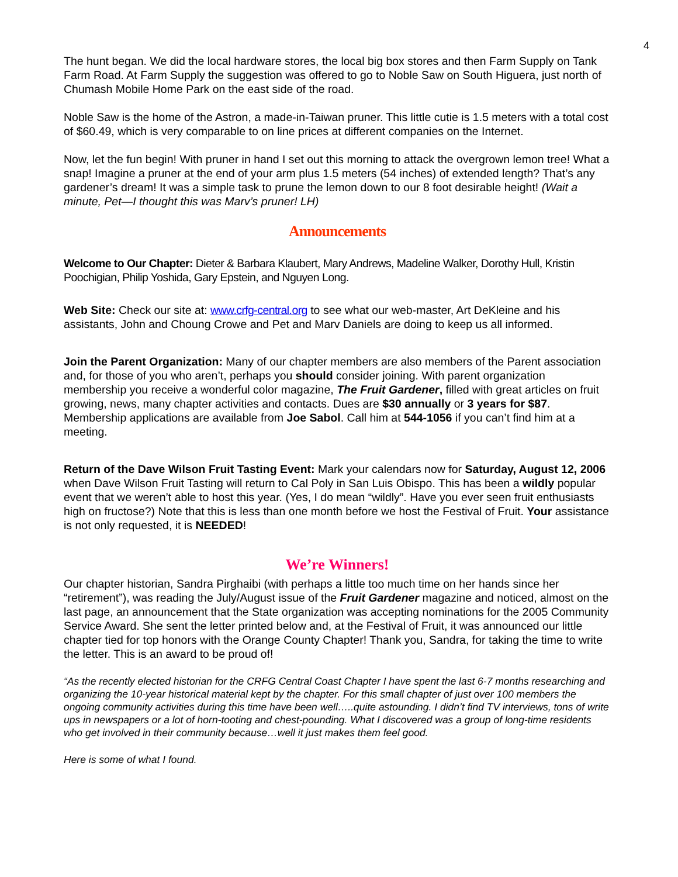4
The hunt began. We did the local hardware stores, the local big box stores and then Farm Supply on Tank Farm Road. At Farm Supply the suggestion was offered to go to Noble Saw on South Higuera, just north of Chumash Mobile Home Park on the east side of the road.
Noble Saw is the home of the Astron, a made-in-Taiwan pruner. This little cutie is 1.5 meters with a total cost of $60.49, which is very comparable to on line prices at different companies on the Internet.
Now, let the fun begin! With pruner in hand I set out this morning to attack the overgrown lemon tree! What a snap! Imagine a pruner at the end of your arm plus 1.5 meters (54 inches) of extended length? That’s any gardener’s dream! It was a simple task to prune the lemon down to our 8 foot desirable height! (Wait a minute, Pet—I thought this was Marv’s pruner! LH)
Announcements
Welcome to Our Chapter: Dieter & Barbara Klaubert, Mary Andrews, Madeline Walker, Dorothy Hull, Kristin Poochigian, Philip Yoshida, Gary Epstein, and Nguyen Long.
Web Site: Check our site at: www.crfg-central.org to see what our web-master, Art DeKleine and his assistants, John and Choung Crowe and Pet and Marv Daniels are doing to keep us all informed.
Join the Parent Organization: Many of our chapter members are also members of the Parent association and, for those of you who aren’t, perhaps you should consider joining. With parent organization membership you receive a wonderful color magazine, The Fruit Gardener, filled with great articles on fruit growing, news, many chapter activities and contacts. Dues are $30 annually or 3 years for $87. Membership applications are available from Joe Sabol. Call him at 544-1056 if you can’t find him at a meeting.
Return of the Dave Wilson Fruit Tasting Event: Mark your calendars now for Saturday, August 12, 2006 when Dave Wilson Fruit Tasting will return to Cal Poly in San Luis Obispo. This has been a wildly popular event that we weren’t able to host this year. (Yes, I do mean “wildly”. Have you ever seen fruit enthusiasts high on fructose?) Note that this is less than one month before we host the Festival of Fruit. Your assistance is not only requested, it is NEEDED!
We’re Winners!
Our chapter historian, Sandra Pirghaibi (with perhaps a little too much time on her hands since her “retirement”), was reading the July/August issue of the Fruit Gardener magazine and noticed, almost on the last page, an announcement that the State organization was accepting nominations for the 2005 Community Service Award. She sent the letter printed below and, at the Festival of Fruit, it was announced our little chapter tied for top honors with the Orange County Chapter! Thank you, Sandra, for taking the time to write the letter. This is an award to be proud of!
“As the recently elected historian for the CRFG Central Coast Chapter I have spent the last 6-7 months researching and organizing the 10-year historical material kept by the chapter. For this small chapter of just over 100 members the ongoing community activities during this time have been well…..quite astounding. I didn’t find TV interviews, tons of write ups in newspapers or a lot of horn-tooting and chest-pounding. What I discovered was a group of long-time residents who get involved in their community because…well it just makes them feel good.
Here is some of what I found.